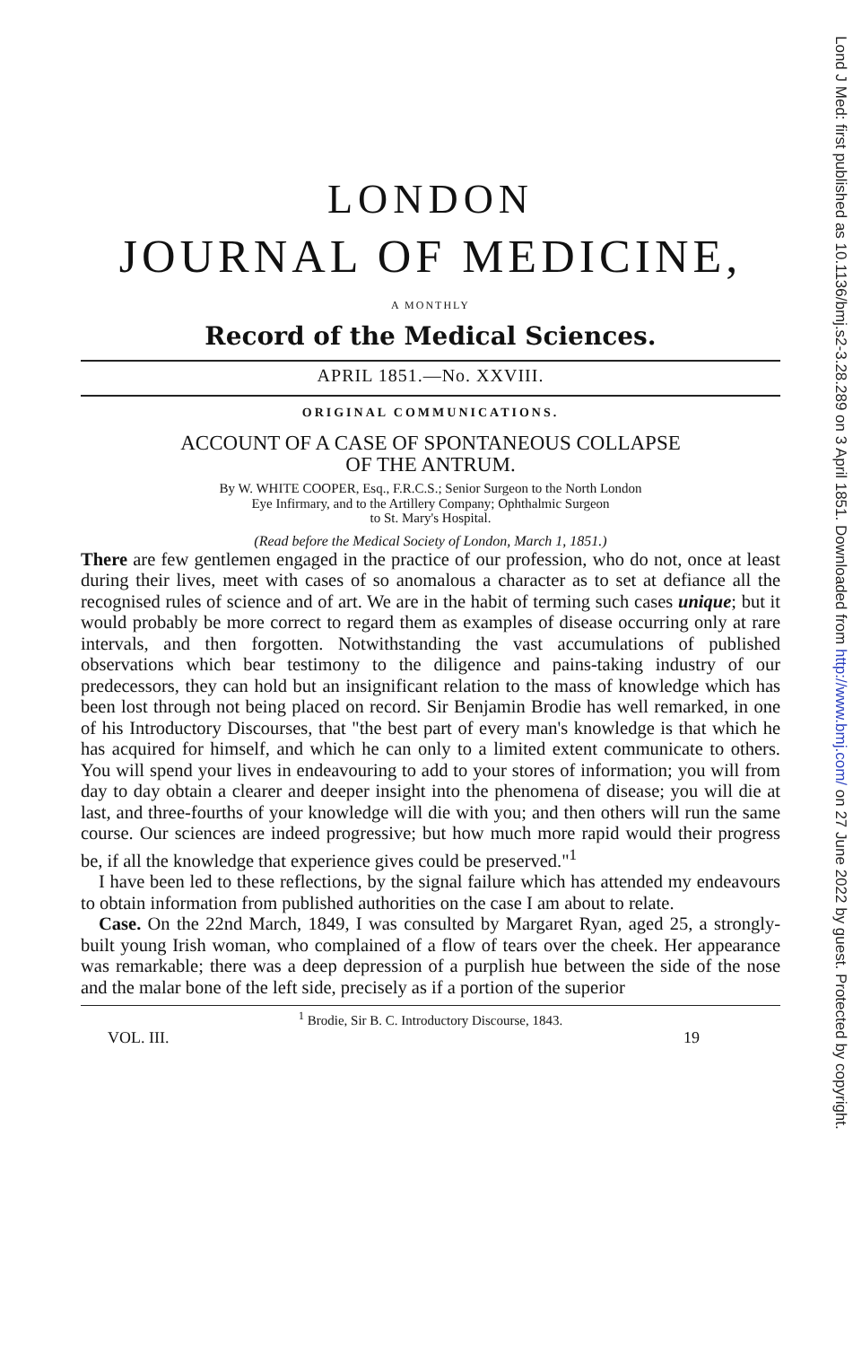Lond J Med: first published as 10.1136/bmj.s2-3.28.289 on 3 April 1851. Downloaded from http://www.bmj.com/ on 27 June 2022 by guest. Protected by copyright.
LONDON
JOURNAL OF MEDICINE,
A MONTHLY
Record of the Medical Sciences.
APRIL 1851.—No. XXVIII.
ORIGINAL COMMUNICATIONS.
ACCOUNT OF A CASE OF SPONTANEOUS COLLAPSE
OF THE ANTRUM.
By W. WHITE COOPER, Esq., F.R.C.S.; Senior Surgeon to the North London
Eye Infirmary, and to the Artillery Company; Ophthalmic Surgeon
to St. Mary's Hospital.
(Read before the Medical Society of London, March 1, 1851.)
There are few gentlemen engaged in the practice of our profession, who do not, once at least during their lives, meet with cases of so anomalous a character as to set at defiance all the recognised rules of science and of art. We are in the habit of terming such cases unique; but it would probably be more correct to regard them as examples of disease occurring only at rare intervals, and then forgotten. Notwithstanding the vast accumulations of published observations which bear testimony to the diligence and pains-taking industry of our predecessors, they can hold but an insignificant relation to the mass of knowledge which has been lost through not being placed on record. Sir Benjamin Brodie has well remarked, in one of his Introductory Discourses, that "the best part of every man's knowledge is that which he has acquired for himself, and which he can only to a limited extent communicate to others. You will spend your lives in endeavouring to add to your stores of information; you will from day to day obtain a clearer and deeper insight into the phenomena of disease; you will die at last, and three-fourths of your knowledge will die with you; and then others will run the same course. Our sciences are indeed progressive; but how much more rapid would their progress be, if all the knowledge that experience gives could be preserved."<sup>1</sup>
I have been led to these reflections, by the signal failure which has attended my endeavours to obtain information from published authorities on the case I am about to relate.
Case. On the 22nd March, 1849, I was consulted by Margaret Ryan, aged 25, a strongly-built young Irish woman, who complained of a flow of tears over the cheek. Her appearance was remarkable; there was a deep depression of a purplish hue between the side of the nose and the malar bone of the left side, precisely as if a portion of the superior
<sup>1</sup> Brodie, Sir B. C. Introductory Discourse, 1843.
VOL. III. 19